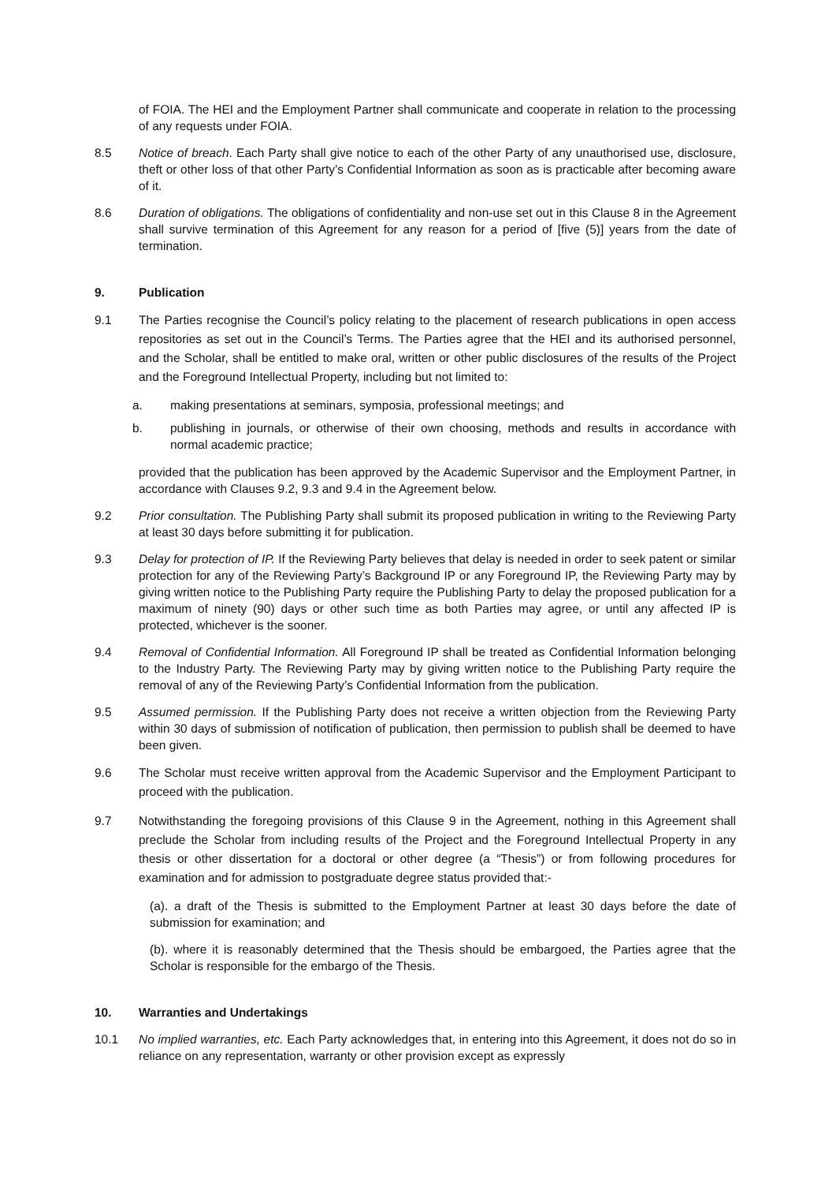of FOIA. The HEI and the Employment Partner shall communicate and cooperate in relation to the processing of any requests under FOIA.
8.5 Notice of breach. Each Party shall give notice to each of the other Party of any unauthorised use, disclosure, theft or other loss of that other Party’s Confidential Information as soon as is practicable after becoming aware of it.
8.6 Duration of obligations. The obligations of confidentiality and non-use set out in this Clause 8 in the Agreement shall survive termination of this Agreement for any reason for a period of [five (5)] years from the date of termination.
9. Publication
9.1 The Parties recognise the Council’s policy relating to the placement of research publications in open access repositories as set out in the Council’s Terms. The Parties agree that the HEI and its authorised personnel, and the Scholar, shall be entitled to make oral, written or other public disclosures of the results of the Project and the Foreground Intellectual Property, including but not limited to:
a. making presentations at seminars, symposia, professional meetings; and
b. publishing in journals, or otherwise of their own choosing, methods and results in accordance with normal academic practice;
provided that the publication has been approved by the Academic Supervisor and the Employment Partner, in accordance with Clauses 9.2, 9.3 and 9.4 in the Agreement below.
9.2 Prior consultation. The Publishing Party shall submit its proposed publication in writing to the Reviewing Party at least 30 days before submitting it for publication.
9.3 Delay for protection of IP. If the Reviewing Party believes that delay is needed in order to seek patent or similar protection for any of the Reviewing Party’s Background IP or any Foreground IP, the Reviewing Party may by giving written notice to the Publishing Party require the Publishing Party to delay the proposed publication for a maximum of ninety (90) days or other such time as both Parties may agree, or until any affected IP is protected, whichever is the sooner.
9.4 Removal of Confidential Information. All Foreground IP shall be treated as Confidential Information belonging to the Industry Party. The Reviewing Party may by giving written notice to the Publishing Party require the removal of any of the Reviewing Party’s Confidential Information from the publication.
9.5 Assumed permission. If the Publishing Party does not receive a written objection from the Reviewing Party within 30 days of submission of notification of publication, then permission to publish shall be deemed to have been given.
9.6 The Scholar must receive written approval from the Academic Supervisor and the Employment Participant to proceed with the publication.
9.7 Notwithstanding the foregoing provisions of this Clause 9 in the Agreement, nothing in this Agreement shall preclude the Scholar from including results of the Project and the Foreground Intellectual Property in any thesis or other dissertation for a doctoral or other degree (a “Thesis”) or from following procedures for examination and for admission to postgraduate degree status provided that:-
(a). a draft of the Thesis is submitted to the Employment Partner at least 30 days before the date of submission for examination; and
(b). where it is reasonably determined that the Thesis should be embargoed, the Parties agree that the Scholar is responsible for the embargo of the Thesis.
10. Warranties and Undertakings
10.1 No implied warranties, etc. Each Party acknowledges that, in entering into this Agreement, it does not do so in reliance on any representation, warranty or other provision except as expressly